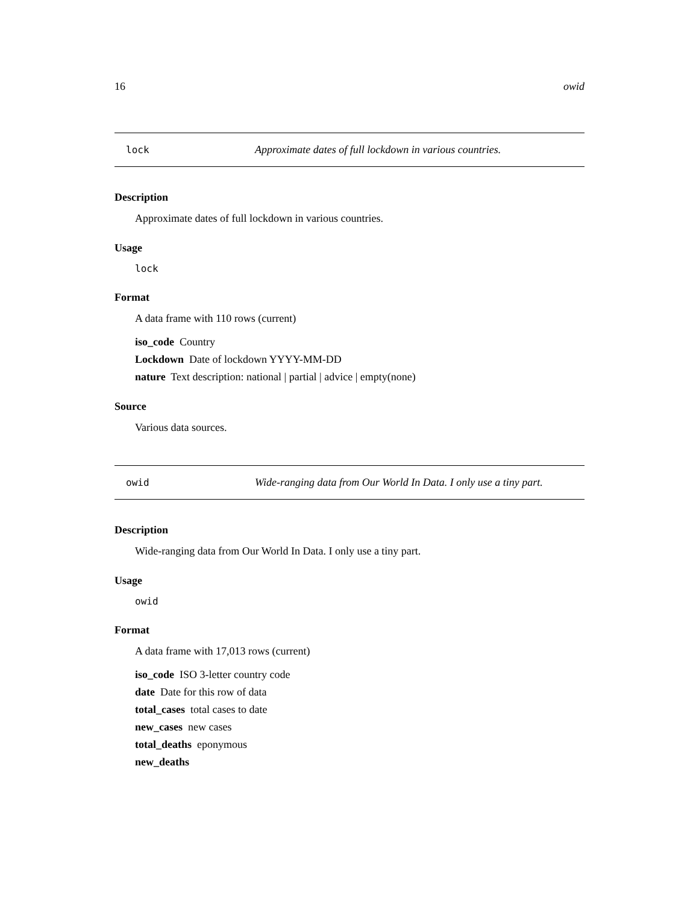16 owid
lock Approximate dates of full lockdown in various countries.
Description
Approximate dates of full lockdown in various countries.
Usage
lock
Format
A data frame with 110 rows (current)
iso_code Country
Lockdown Date of lockdown YYYY-MM-DD
nature Text description: national | partial | advice | empty(none)
Source
Various data sources.
owid Wide-ranging data from Our World In Data. I only use a tiny part.
Description
Wide-ranging data from Our World In Data. I only use a tiny part.
Usage
owid
Format
A data frame with 17,013 rows (current)
iso_code ISO 3-letter country code
date Date for this row of data
total_cases total cases to date
new_cases new cases
total_deaths eponymous
new_deaths